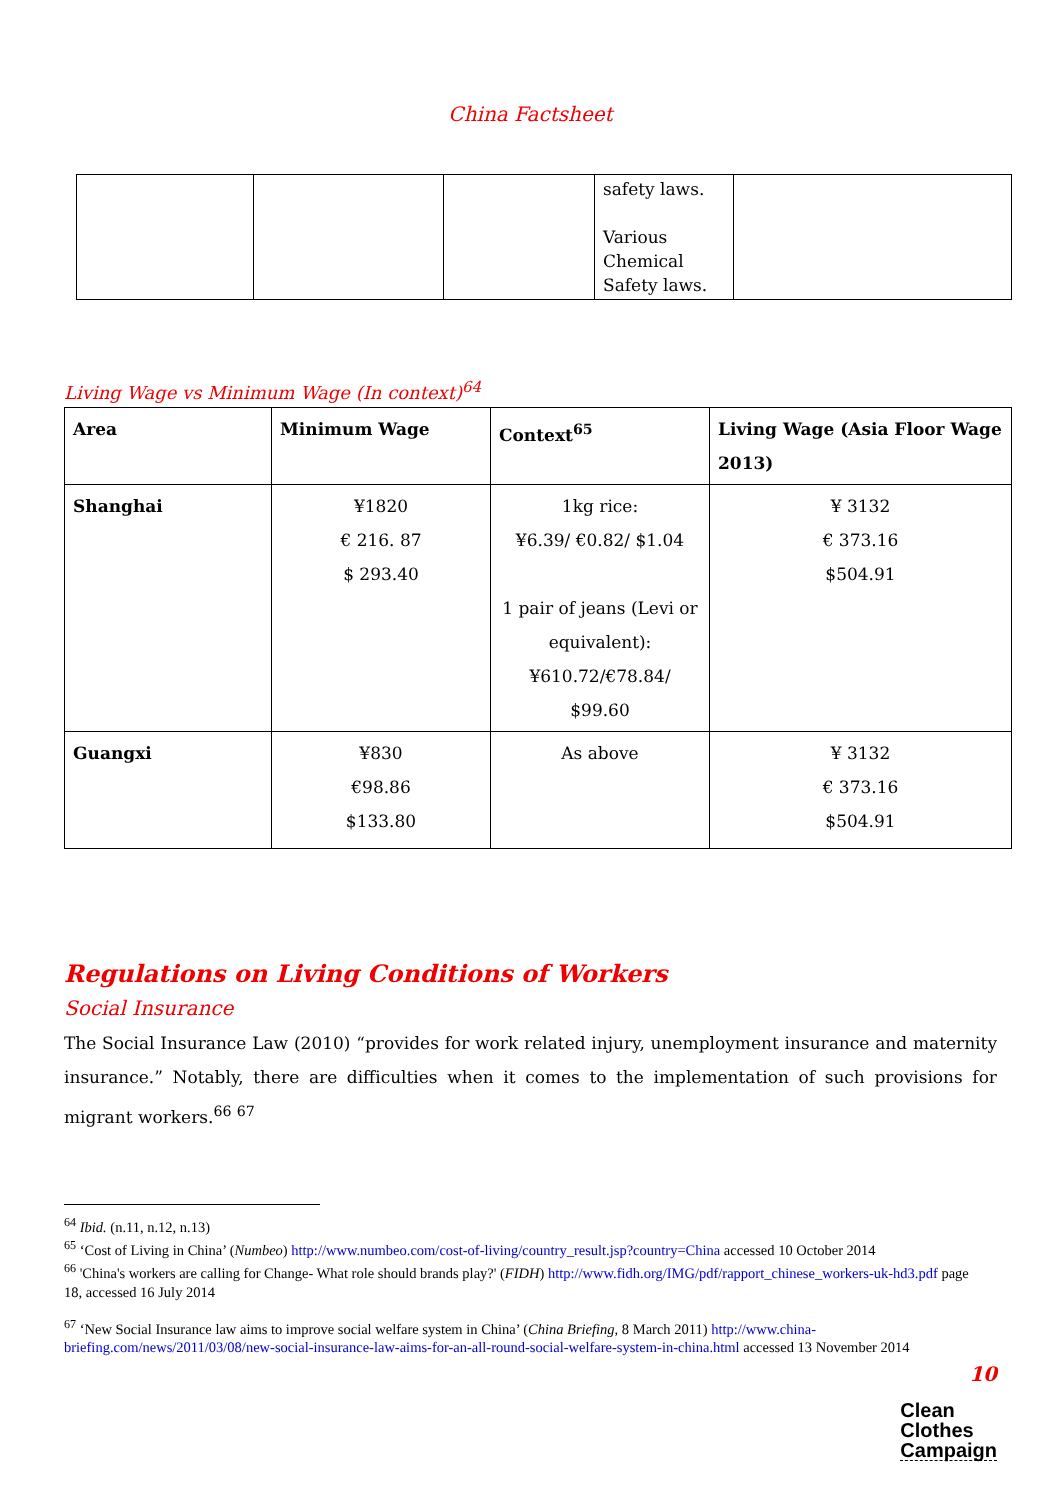China Factsheet
| | | | safety laws. Various Chemical Safety laws. | |
Living Wage vs Minimum Wage (In context)<sup>64</sup>
| Area | Minimum Wage | Context<sup>65</sup> | Living Wage (Asia Floor Wage 2013) |
| --- | --- | --- | --- |
| Shanghai | ¥1820 € 216. 87 $ 293.40 | 1kg rice: ¥6.39/ €0.82/ $1.04 1 pair of jeans (Levi or equivalent): ¥610.72/€78.84/ $99.60 | ¥ 3132 € 373.16 $504.91 |
| Guangxi | ¥830 €98.86 $133.80 | As above | ¥ 3132 € 373.16 $504.91 |
Regulations on Living Conditions of Workers
Social Insurance
The Social Insurance Law (2010) “provides for work related injury, unemployment insurance and maternity insurance.” Notably, there are difficulties when it comes to the implementation of such provisions for migrant workers.<sup>66</sup> <sup>67</sup>
<sup>64</sup> Ibid. (n.11, n.12, n.13)
<sup>65</sup> ‘Cost of Living in China’ (Numbeo) http://www.numbeo.com/cost-of-living/country_result.jsp?country=China accessed 10 October 2014
<sup>66</sup> 'China's workers are calling for Change- What role should brands play?' (FIDH) http://www.fidh.org/IMG/pdf/rapport_chinese_workers-uk-hd3.pdf page 18, accessed 16 July 2014
<sup>67</sup> ‘New Social Insurance law aims to improve social welfare system in China’ (China Briefing, 8 March 2011) http://www.china-briefing.com/news/2011/03/08/new-social-insurance-law-aims-for-an-all-round-social-welfare-system-in-china.html accessed 13 November 2014
10
Clean
Clothes
Campaign